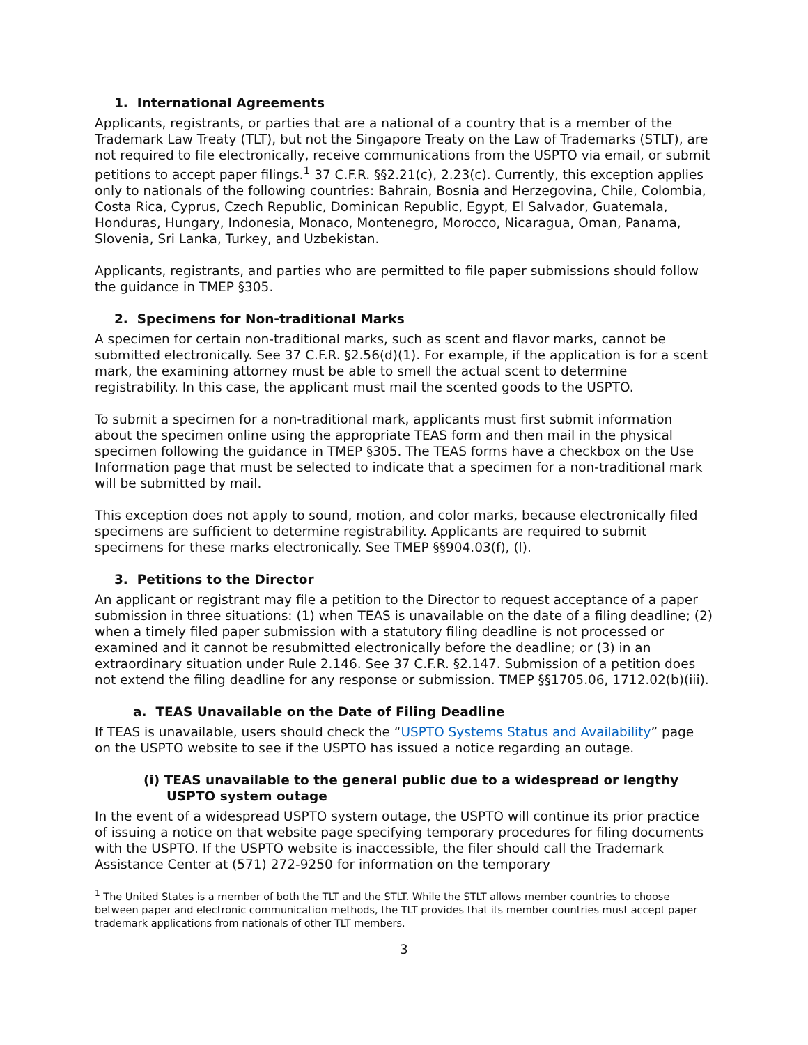1. International Agreements
Applicants, registrants, or parties that are a national of a country that is a member of the Trademark Law Treaty (TLT), but not the Singapore Treaty on the Law of Trademarks (STLT), are not required to file electronically, receive communications from the USPTO via email, or submit petitions to accept paper filings.<sup>1</sup> 37 C.F.R. §§2.21(c), 2.23(c). Currently, this exception applies only to nationals of the following countries: Bahrain, Bosnia and Herzegovina, Chile, Colombia, Costa Rica, Cyprus, Czech Republic, Dominican Republic, Egypt, El Salvador, Guatemala, Honduras, Hungary, Indonesia, Monaco, Montenegro, Morocco, Nicaragua, Oman, Panama, Slovenia, Sri Lanka, Turkey, and Uzbekistan.
Applicants, registrants, and parties who are permitted to file paper submissions should follow the guidance in TMEP §305.
2. Specimens for Non-traditional Marks
A specimen for certain non-traditional marks, such as scent and flavor marks, cannot be submitted electronically. See 37 C.F.R. §2.56(d)(1). For example, if the application is for a scent mark, the examining attorney must be able to smell the actual scent to determine registrability. In this case, the applicant must mail the scented goods to the USPTO.
To submit a specimen for a non-traditional mark, applicants must first submit information about the specimen online using the appropriate TEAS form and then mail in the physical specimen following the guidance in TMEP §305. The TEAS forms have a checkbox on the Use Information page that must be selected to indicate that a specimen for a non-traditional mark will be submitted by mail.
This exception does not apply to sound, motion, and color marks, because electronically filed specimens are sufficient to determine registrability. Applicants are required to submit specimens for these marks electronically. See TMEP §§904.03(f), (l).
3. Petitions to the Director
An applicant or registrant may file a petition to the Director to request acceptance of a paper submission in three situations: (1) when TEAS is unavailable on the date of a filing deadline; (2) when a timely filed paper submission with a statutory filing deadline is not processed or examined and it cannot be resubmitted electronically before the deadline; or (3) in an extraordinary situation under Rule 2.146. See 37 C.F.R. §2.147. Submission of a petition does not extend the filing deadline for any response or submission. TMEP §§1705.06, 1712.02(b)(iii).
a. TEAS Unavailable on the Date of Filing Deadline
If TEAS is unavailable, users should check the “USPTO Systems Status and Availability” page on the USPTO website to see if the USPTO has issued a notice regarding an outage.
(i) TEAS unavailable to the general public due to a widespread or lengthy USPTO system outage
In the event of a widespread USPTO system outage, the USPTO will continue its prior practice of issuing a notice on that website page specifying temporary procedures for filing documents with the USPTO. If the USPTO website is inaccessible, the filer should call the Trademark Assistance Center at (571) 272-9250 for information on the temporary
<sup>1</sup> The United States is a member of both the TLT and the STLT. While the STLT allows member countries to choose between paper and electronic communication methods, the TLT provides that its member countries must accept paper trademark applications from nationals of other TLT members.
3